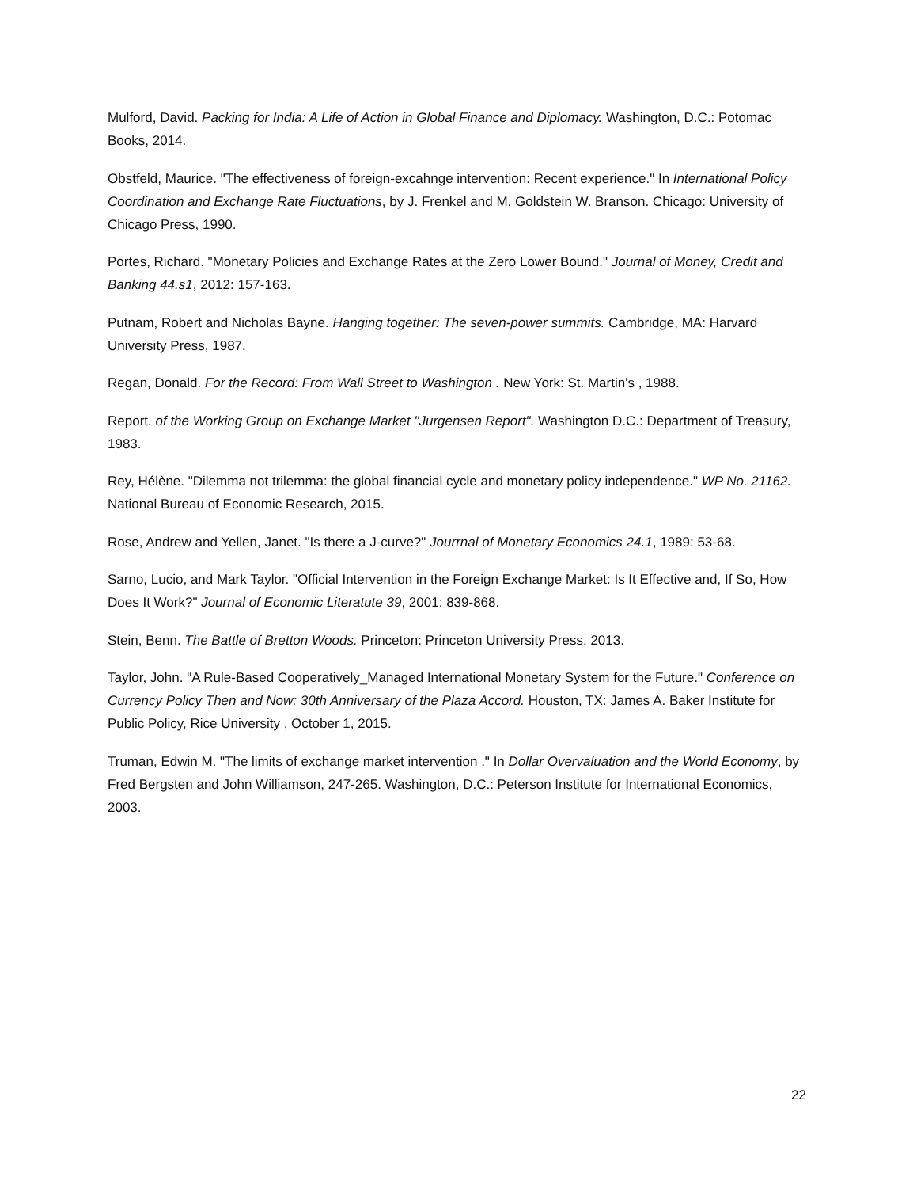Mulford, David. Packing for India: A Life of Action in Global Finance and Diplomacy. Washington, D.C.: Potomac Books, 2014.
Obstfeld, Maurice. "The effectiveness of foreign-excahnge intervention: Recent experience." In International Policy Coordination and Exchange Rate Fluctuations, by J. Frenkel and M. Goldstein W. Branson. Chicago: University of Chicago Press, 1990.
Portes, Richard. "Monetary Policies and Exchange Rates at the Zero Lower Bound." Journal of Money, Credit and Banking 44.s1, 2012: 157-163.
Putnam, Robert and Nicholas Bayne. Hanging together: The seven-power summits. Cambridge, MA: Harvard University Press, 1987.
Regan, Donald. For the Record: From Wall Street to Washington . New York: St. Martin's , 1988.
Report. of the Working Group on Exchange Market "Jurgensen Report". Washington D.C.: Department of Treasury, 1983.
Rey, Hélène. "Dilemma not trilemma: the global financial cycle and monetary policy independence." WP No. 21162. National Bureau of Economic Research, 2015.
Rose, Andrew and Yellen, Janet. "Is there a J-curve?" Jourrnal of Monetary Economics 24.1, 1989: 53-68.
Sarno, Lucio, and Mark Taylor. "Official Intervention in the Foreign Exchange Market: Is It Effective and, If So, How Does It Work?" Journal of Economic Literatute 39, 2001: 839-868.
Stein, Benn. The Battle of Bretton Woods. Princeton: Princeton University Press, 2013.
Taylor, John. "A Rule-Based Cooperatively_Managed International Monetary System for the Future." Conference on Currency Policy Then and Now: 30th Anniversary of the Plaza Accord. Houston, TX: James A. Baker Institute for Public Policy, Rice University , October 1, 2015.
Truman, Edwin M. "The limits of exchange market intervention ." In Dollar Overvaluation and the World Economy, by Fred Bergsten and John Williamson, 247-265. Washington, D.C.: Peterson Institute for International Economics, 2003.
22